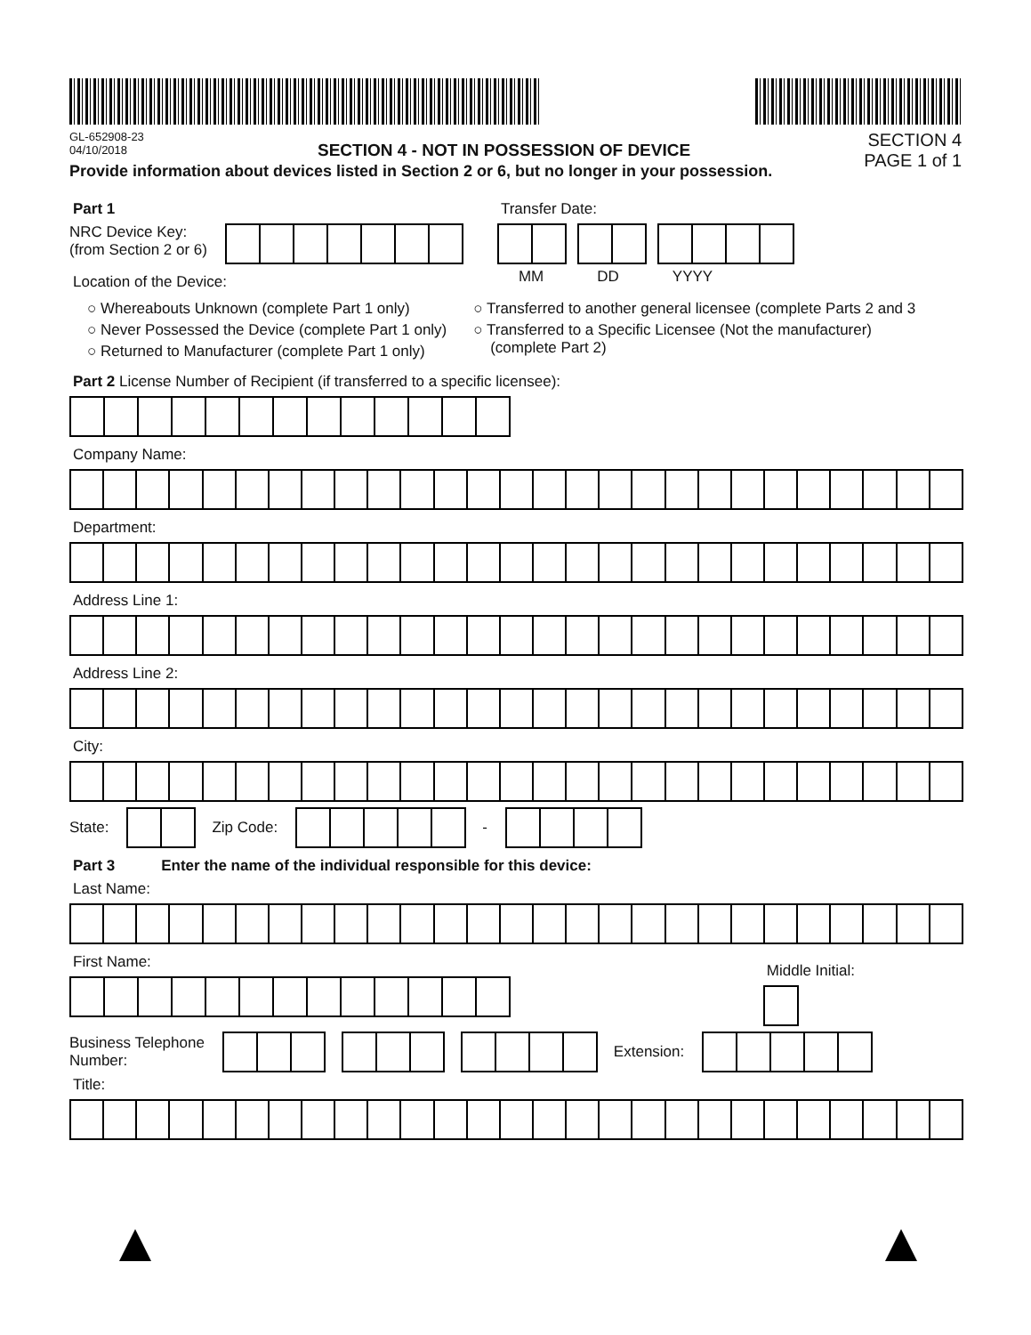GL-652908-23
04/10/2018
SECTION 4 - NOT IN POSSESSION OF DEVICE
SECTION 4
PAGE 1 of 1
Provide information about devices listed in Section 2 or 6, but no longer in your possession.
Part 1
NRC Device Key:
(from Section 2 or 6)
Location of the Device:
Transfer Date:
MM DD YYYY
○ Whereabouts Unknown (complete Part 1 only)
○ Never Possessed the Device (complete Part 1 only)
○ Returned to Manufacturer (complete Part 1 only)
○ Transferred to another general licensee (complete Parts 2 and 3
○ Transferred to a Specific Licensee (Not the manufacturer)
(complete Part 2)
Part 2 License Number of Recipient (if transferred to a specific licensee):
Company Name:
Department:
Address Line 1:
Address Line 2:
City:
State:
Zip Code:
-
Part 3 Enter the name of the individual responsible for this device:
Last Name:
First Name:
Middle Initial:
Business Telephone
Number:
Extension:
Title: